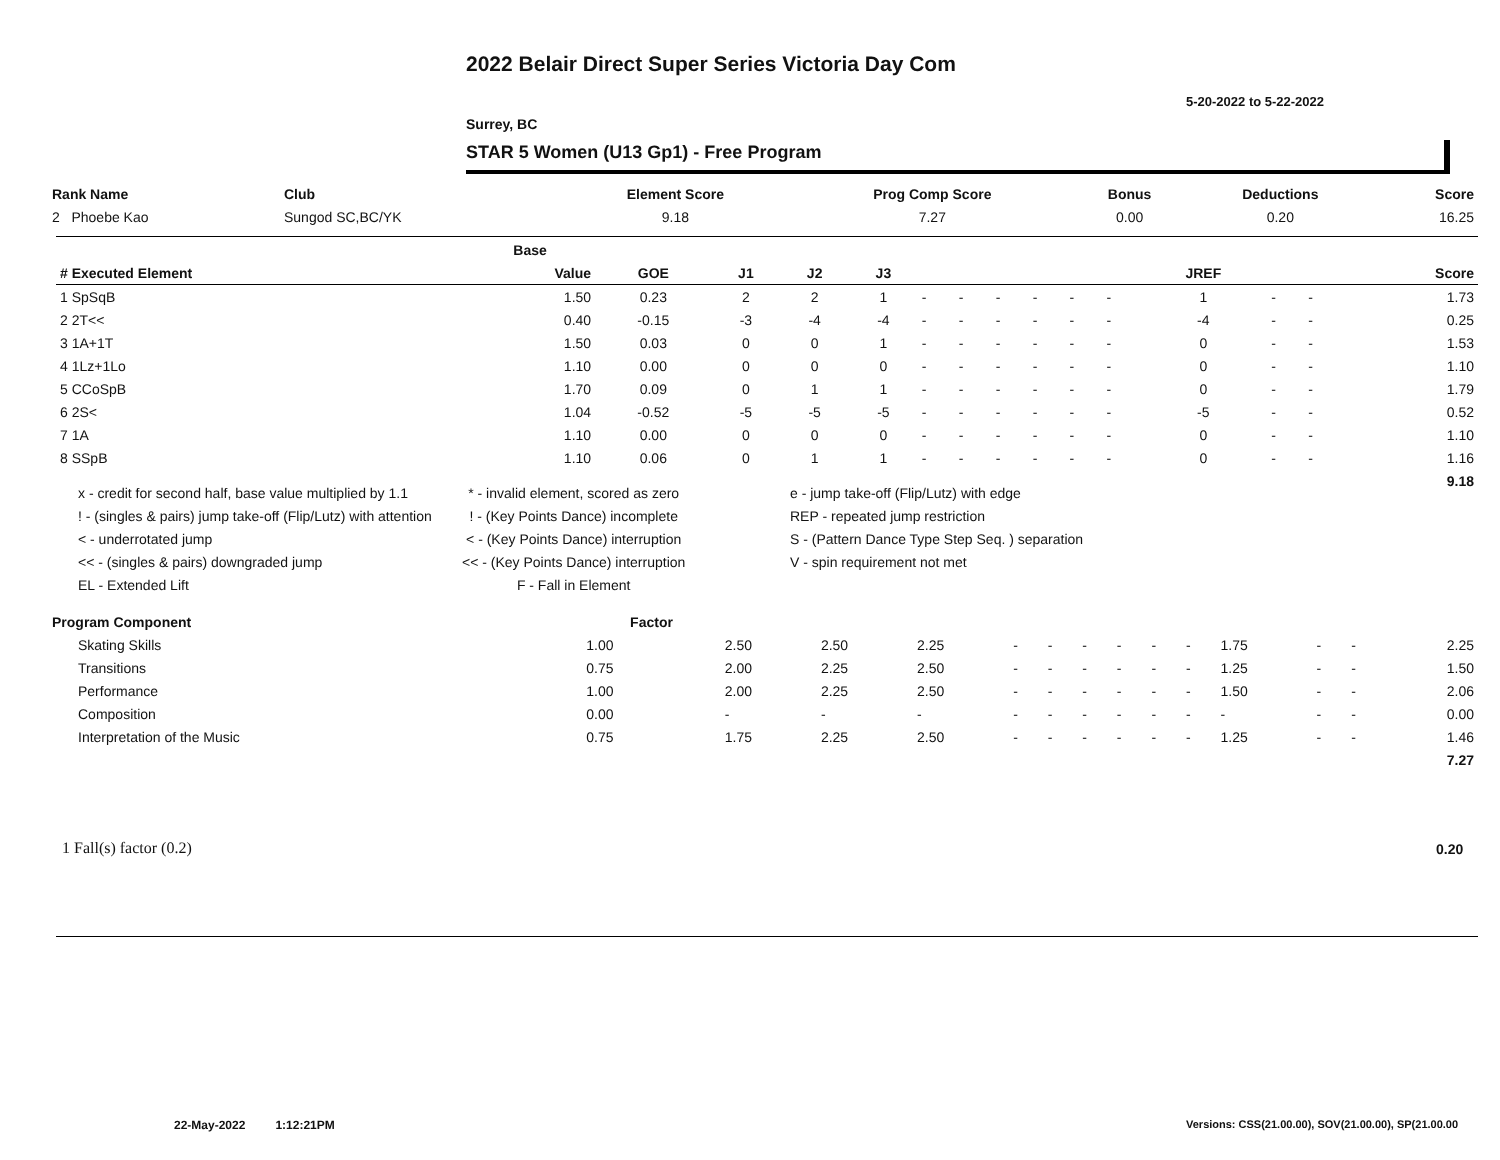2022 Belair Direct Super Series Victoria Day Com
5-20-2022 to 5-22-2022
Surrey, BC
STAR 5 Women (U13 Gp1) - Free Program
| Rank Name | Club | Element Score | Prog Comp Score | Bonus | Deductions | Score |
| --- | --- | --- | --- | --- | --- | --- |
| 2 Phoebe Kao | Sungod SC,BC/YK | 9.18 | 7.27 | 0.00 | 0.20 | 16.25 |
| | Base | | | | | | | | | | | | | | |
| --- | --- | --- | --- | --- | --- | --- | --- | --- | --- | --- | --- | --- | --- | --- | --- |
| # Executed Element | Value | GOE | J1 | J2 | J3 | | | | | | | JREF | | | Score |
| 1 SpSqB | 1.50 | 0.23 | 2 | 2 | 1 | - | - | - | - | - | - | 1 | - | - | 1.73 |
| 2 2T<< | 0.40 | -0.15 | -3 | -4 | -4 | - | - | - | - | - | - | -4 | - | - | 0.25 |
| 3 1A+1T | 1.50 | 0.03 | 0 | 0 | 1 | - | - | - | - | - | - | 0 | - | - | 1.53 |
| 4 1Lz+1Lo | 1.10 | 0.00 | 0 | 0 | 0 | - | - | - | - | - | - | 0 | - | - | 1.10 |
| 5 CCoSpB | 1.70 | 0.09 | 0 | 1 | 1 | - | - | - | - | - | - | 0 | - | - | 1.79 |
| 6 2S< | 1.04 | -0.52 | -5 | -5 | -5 | - | - | - | - | - | - | -5 | - | - | 0.52 |
| 7 1A | 1.10 | 0.00 | 0 | 0 | 0 | - | - | - | - | - | - | 0 | - | - | 1.10 |
| 8 SSpB | 1.10 | 0.06 | 0 | 1 | 1 | - | - | - | - | - | - | 0 | - | - | 1.16 |
| | | | | | | | | | | | | | | | 9.18 |
x - credit for second half, base value multiplied by 1.1
! - (singles & pairs) jump take-off (Flip/Lutz) with attention
< - underrotated jump
<< - (singles & pairs) downgraded jump
EL - Extended Lift
* - invalid element, scored as zero
! - (Key Points Dance) incomplete
< - (Key Points Dance) interruption
<< - (Key Points Dance) interruption
F - Fall in Element
e - jump take-off (Flip/Lutz) with edge
REP - repeated jump restriction
S - (Pattern Dance Type Step Seq. ) separation
V - spin requirement not met
| Program Component | Factor | | | | | | | | | | | | | |
| --- | --- | --- | --- | --- | --- | --- | --- | --- | --- | --- | --- | --- | --- | --- |
| Skating Skills | 1.00 | 2.50 | 2.50 | 2.25 | - | - | - | - | - | - | 1.75 | - | - | 2.25 |
| Transitions | 0.75 | 2.00 | 2.25 | 2.50 | - | - | - | - | - | - | 1.25 | - | - | 1.50 |
| Performance | 1.00 | 2.00 | 2.25 | 2.50 | - | - | - | - | - | - | 1.50 | - | - | 2.06 |
| Composition | 0.00 | - | - | - | - | - | - | - | - | - | - | - | - | 0.00 |
| Interpretation of the Music | 0.75 | 1.75 | 2.25 | 2.50 | - | - | - | - | - | - | 1.25 | - | - | 1.46 |
| | | | | | | | | | | | | | | 7.27 |
1 Fall(s) factor (0.2) 0.20
22-May-2022 1:12:21PM
Versions: CSS(21.00.00), SOV(21.00.00), SP(21.00.00